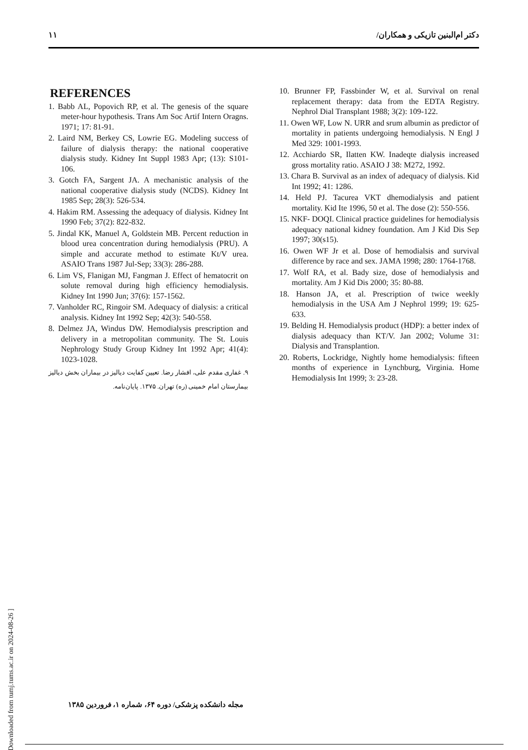۱۱ دکتر ام‌البنین تازیکی و همکاران/
REFERENCES
1. Babb AL, Popovich RP, et al. The genesis of the square meter-hour hypothesis. Trans Am Soc Artif Intern Oragns. 1971; 17: 81-91.
2. Laird NM, Berkey CS, Lowrie EG. Modeling success of failure of dialysis therapy: the national cooperative dialysis study. Kidney Int Suppl 1983 Apr; (13): S101-106.
3. Gotch FA, Sargent JA. A mechanistic analysis of the national cooperative dialysis study (NCDS). Kidney Int 1985 Sep; 28(3): 526-534.
4. Hakim RM. Assessing the adequacy of dialysis. Kidney Int 1990 Feb; 37(2): 822-832.
5. Jindal KK, Manuel A, Goldstein MB. Percent reduction in blood urea concentration during hemodialysis (PRU). A simple and accurate method to estimate Kt/V urea. ASAIO Trans 1987 Jul-Sep; 33(3): 286-288.
6. Lim VS, Flanigan MJ, Fangman J. Effect of hematocrit on solute removal during high efficiency hemodialysis. Kidney Int 1990 Jun; 37(6): 157-1562.
7. Vanholder RC, Ringoir SM. Adequacy of dialysis: a critical analysis. Kidney Int 1992 Sep; 42(3): 540-558.
8. Delmez JA, Windus DW. Hemodialysis prescription and delivery in a metropolitan community. The St. Louis Nephrology Study Group Kidney Int 1992 Apr; 41(4): 1023-1028.
۹. غفاری مقدم علی، افشار رضا. تعیین کفایت دیالیز در بیماران بخش دیالیز بیمارستان امام خمینی (ره) تهران. ۱۳۷۵. پایان‌نامه.
10. Brunner FP, Fassbinder W, et al. Survival on renal replacement therapy: data from the EDTA Registry. Nephrol Dial Transplant 1988; 3(2): 109-122.
11. Owen WF, Low N. URR and srum albumin as predictor of mortality in patients undergoing hemodialysis. N Engl J Med 329: 1001-1993.
12. Acchiardo SR, Ilatten KW. Inadeqte dialysis increased gross mortality ratio. ASAIO J 38: M272, 1992.
13. Chara B. Survival as an index of adequacy of dialysis. Kid Int 1992; 41: 1286.
14. Held PJ. Tacurea VKT dhemodialysis and patient mortality. Kid Ite 1996, 50 et al. The dose (2): 550-556.
15. NKF- DOQI. Clinical practice guidelines for hemodialysis adequacy national kidney foundation. Am J Kid Dis Sep 1997; 30(s15).
16. Owen WF Jr et al. Dose of hemodialsis and survival difference by race and sex. JAMA 1998; 280: 1764-1768.
17. Wolf RA, et al. Bady size, dose of hemodialysis and mortality. Am J Kid Dis 2000; 35: 80-88.
18. Hanson JA, et al. Prescription of twice weekly hemodialysis in the USA Am J Nephrol 1999; 19: 625-633.
19. Belding H. Hemodialysis product (HDP): a better index of dialysis adequacy than KT/V. Jan 2002; Volume 31: Dialysis and Transplantion.
20. Roberts, Lockridge, Nightly home hemodialysis: fifteen months of experience in Lynchburg, Virginia. Home Hemodialysis Int 1999; 3: 23-28.
[ Downloaded from tumj.tums.ac.ir on 2024-08-26 ]
مجله دانشکده پزشکی/ دوره ۶۴، شماره ۱، فروردین ۱۳۸۵